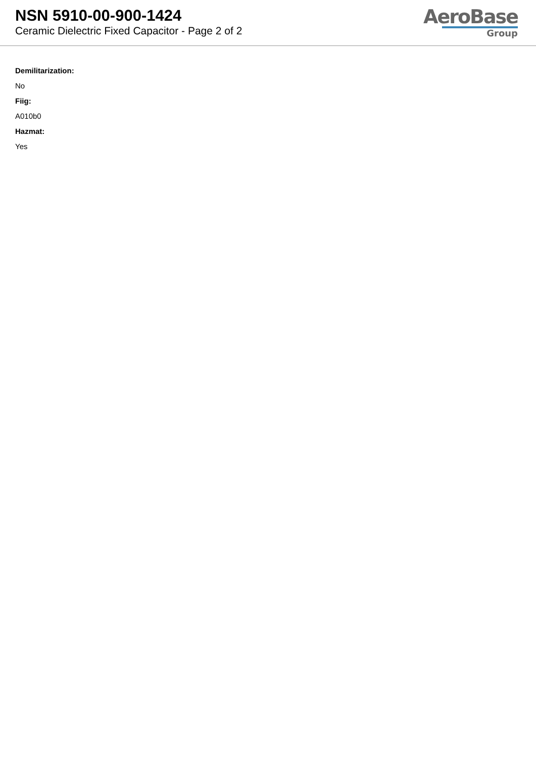NSN 5910-00-900-1424
Ceramic Dielectric Fixed Capacitor - Page 2 of 2
AeroBase
Group
Demilitarization:
No
Fiig:
A010b0
Hazmat:
Yes